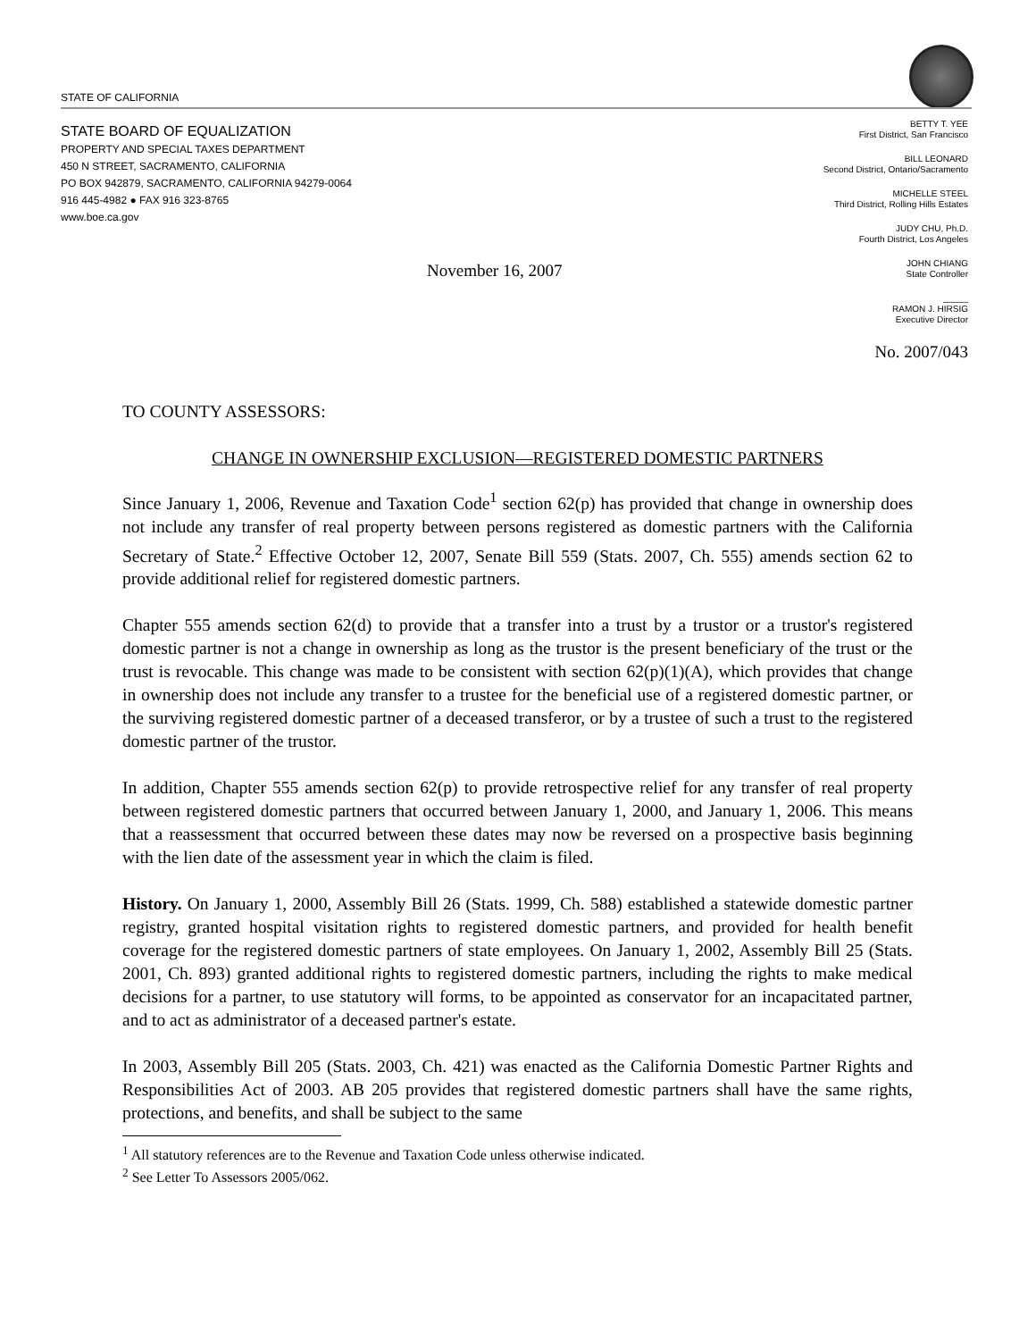STATE OF CALIFORNIA
STATE BOARD OF EQUALIZATION
PROPERTY AND SPECIAL TAXES DEPARTMENT
450 N STREET, SACRAMENTO, CALIFORNIA
PO BOX 942879, SACRAMENTO, CALIFORNIA 94279-0064
916 445-4982 ● FAX 916 323-8765
www.boe.ca.gov
BETTY T. YEE
First District, San Francisco
BILL LEONARD
Second District, Ontario/Sacramento
MICHELLE STEEL
Third District, Rolling Hills Estates
JUDY CHU, Ph.D.
Fourth District, Los Angeles
JOHN CHIANG
State Controller
_____
RAMON J. HIRSIG
Executive Director
November 16, 2007
No. 2007/043
TO COUNTY ASSESSORS:
CHANGE IN OWNERSHIP EXCLUSION—REGISTERED DOMESTIC PARTNERS
Since January 1, 2006, Revenue and Taxation Code<sup>1</sup> section 62(p) has provided that change in ownership does not include any transfer of real property between persons registered as domestic partners with the California Secretary of State.<sup>2</sup> Effective October 12, 2007, Senate Bill 559 (Stats. 2007, Ch. 555) amends section 62 to provide additional relief for registered domestic partners.
Chapter 555 amends section 62(d) to provide that a transfer into a trust by a trustor or a trustor's registered domestic partner is not a change in ownership as long as the trustor is the present beneficiary of the trust or the trust is revocable. This change was made to be consistent with section 62(p)(1)(A), which provides that change in ownership does not include any transfer to a trustee for the beneficial use of a registered domestic partner, or the surviving registered domestic partner of a deceased transferor, or by a trustee of such a trust to the registered domestic partner of the trustor.
In addition, Chapter 555 amends section 62(p) to provide retrospective relief for any transfer of real property between registered domestic partners that occurred between January 1, 2000, and January 1, 2006. This means that a reassessment that occurred between these dates may now be reversed on a prospective basis beginning with the lien date of the assessment year in which the claim is filed.
History. On January 1, 2000, Assembly Bill 26 (Stats. 1999, Ch. 588) established a statewide domestic partner registry, granted hospital visitation rights to registered domestic partners, and provided for health benefit coverage for the registered domestic partners of state employees. On January 1, 2002, Assembly Bill 25 (Stats. 2001, Ch. 893) granted additional rights to registered domestic partners, including the rights to make medical decisions for a partner, to use statutory will forms, to be appointed as conservator for an incapacitated partner, and to act as administrator of a deceased partner's estate.
In 2003, Assembly Bill 205 (Stats. 2003, Ch. 421) was enacted as the California Domestic Partner Rights and Responsibilities Act of 2003. AB 205 provides that registered domestic partners shall have the same rights, protections, and benefits, and shall be subject to the same
<sup>1</sup> All statutory references are to the Revenue and Taxation Code unless otherwise indicated.
<sup>2</sup> See Letter To Assessors 2005/062.